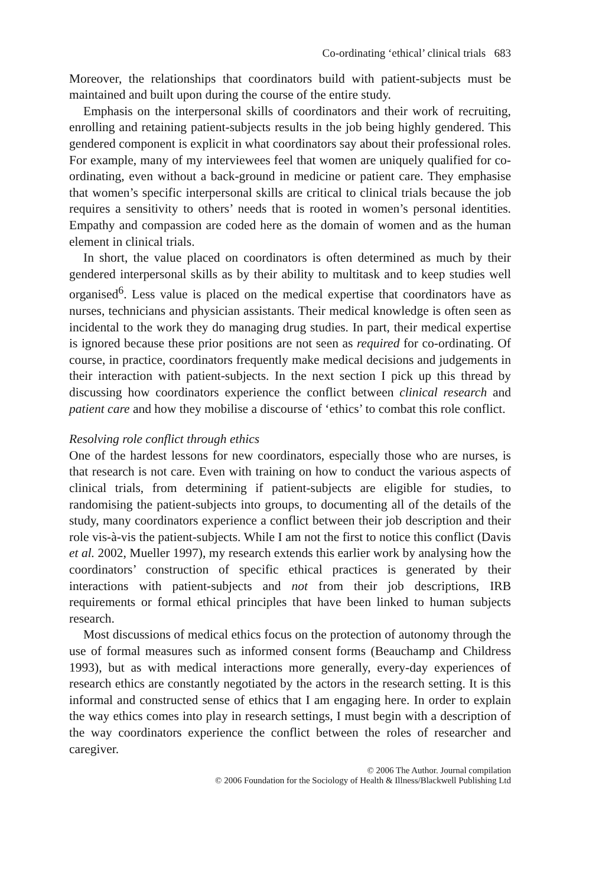Co-ordinating ‘ethical’ clinical trials 683
Moreover, the relationships that coordinators build with patient-subjects must be maintained and built upon during the course of the entire study.
Emphasis on the interpersonal skills of coordinators and their work of recruiting, enrolling and retaining patient-subjects results in the job being highly gendered. This gendered component is explicit in what coordinators say about their professional roles. For example, many of my interviewees feel that women are uniquely qualified for co-ordinating, even without a back-ground in medicine or patient care. They emphasise that women’s specific interpersonal skills are critical to clinical trials because the job requires a sensitivity to others’ needs that is rooted in women’s personal identities. Empathy and compassion are coded here as the domain of women and as the human element in clinical trials.
In short, the value placed on coordinators is often determined as much by their gendered interpersonal skills as by their ability to multitask and to keep studies well organised<sup>6</sup>. Less value is placed on the medical expertise that coordinators have as nurses, technicians and physician assistants. Their medical knowledge is often seen as incidental to the work they do managing drug studies. In part, their medical expertise is ignored because these prior positions are not seen as required for co-ordinating. Of course, in practice, coordinators frequently make medical decisions and judgements in their interaction with patient-subjects. In the next section I pick up this thread by discussing how coordinators experience the conflict between clinical research and patient care and how they mobilise a discourse of ‘ethics’ to combat this role conflict.
Resolving role conflict through ethics
One of the hardest lessons for new coordinators, especially those who are nurses, is that research is not care. Even with training on how to conduct the various aspects of clinical trials, from determining if patient-subjects are eligible for studies, to randomising the patient-subjects into groups, to documenting all of the details of the study, many coordinators experience a conflict between their job description and their role vis-à-vis the patient-subjects. While I am not the first to notice this conflict (Davis et al. 2002, Mueller 1997), my research extends this earlier work by analysing how the coordinators’ construction of specific ethical practices is generated by their interactions with patient-subjects and not from their job descriptions, IRB requirements or formal ethical principles that have been linked to human subjects research.
Most discussions of medical ethics focus on the protection of autonomy through the use of formal measures such as informed consent forms (Beauchamp and Childress 1993), but as with medical interactions more generally, every-day experiences of research ethics are constantly negotiated by the actors in the research setting. It is this informal and constructed sense of ethics that I am engaging here. In order to explain the way ethics comes into play in research settings, I must begin with a description of the way coordinators experience the conflict between the roles of researcher and caregiver.
© 2006 The Author. Journal compilation
© 2006 Foundation for the Sociology of Health & Illness/Blackwell Publishing Ltd